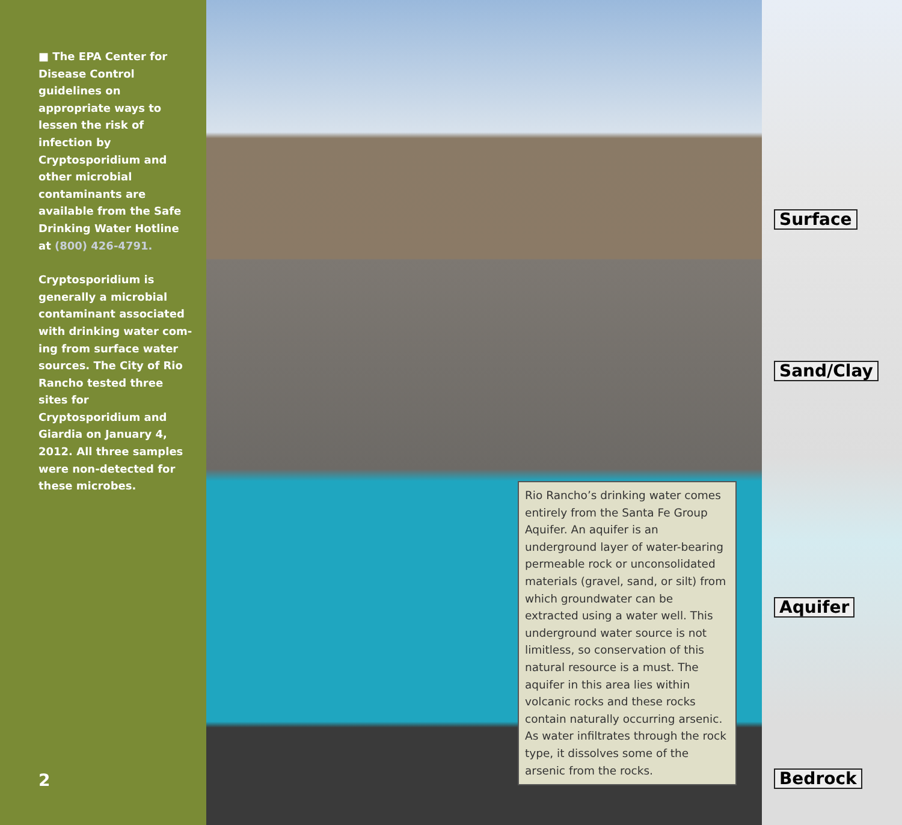■ The EPA Center for Disease Control guidelines on appropriate ways to lessen the risk of infection by Cryptosporidium and other microbial contaminants are available from the Safe Drinking Water Hotline at (800) 426-4791.
Cryptosporidium is generally a microbial contaminant associated with drinking water com-ing from surface water sources. The City of Rio Rancho tested three sites for Cryptosporidium and Giardia on January 4, 2012. All three samples were non-detected for these microbes.
2
Rio Rancho’s drinking water comes entirely from the Santa Fe Group Aquifer. An aquifer is an underground layer of water-bearing permeable rock or unconsolidated materials (gravel, sand, or silt) from which groundwater can be extracted using a water well. This underground water source is not limitless, so conservation of this natural resource is a must. The aquifer in this area lies within volcanic rocks and these rocks contain naturally occurring arsenic. As water infiltrates through the rock type, it dissolves some of the arsenic from the rocks.
Surface
Sand/Clay
Aquifer
Bedrock